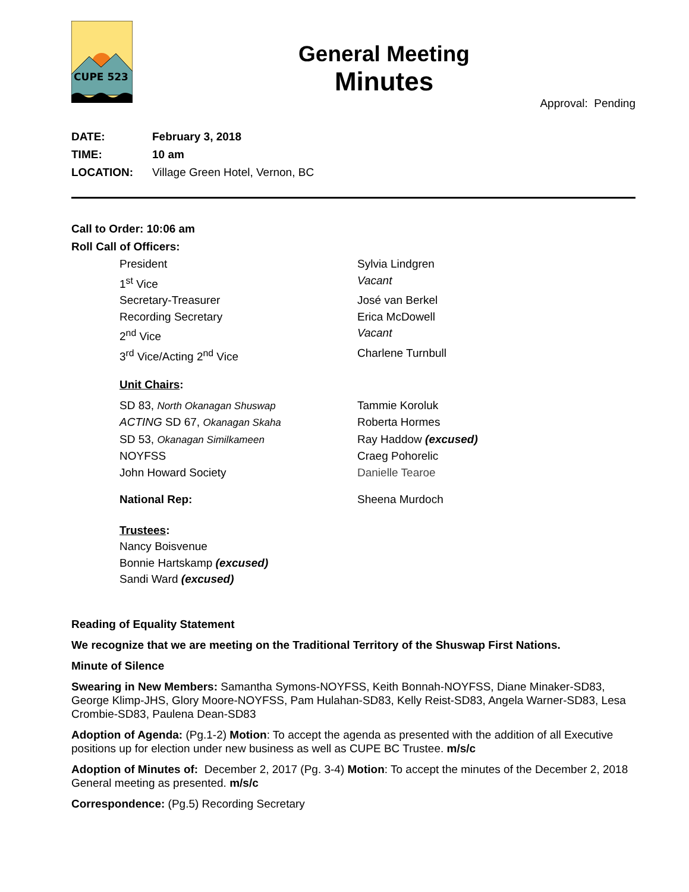CUPE 523
General Meeting
Minutes
Approval: Pending
DATE: February 3, 2018
TIME: 10 am
LOCATION: Village Green Hotel, Vernon, BC
Call to Order: 10:06 am
Roll Call of Officers:
President Sylvia Lindgren
1<sup>st</sup> Vice Vacant
Secretary-Treasurer José van Berkel
Recording Secretary Erica McDowell
2<sup>nd</sup> Vice Vacant
3<sup>rd</sup> Vice/Acting 2<sup>nd</sup> Vice Charlene Turnbull
Unit Chairs:
SD 83, North Okanagan Shuswap Tammie Koroluk
ACTING SD 67, Okanagan Skaha Roberta Hormes
SD 53, Okanagan Similkameen Ray Haddow (excused)
NOYFSS Craeg Pohorelic
John Howard Society Danielle Tearoe
National Rep: Sheena Murdoch
Trustees:
Nancy Boisvenue
Bonnie Hartskamp (excused)
Sandi Ward (excused)
Reading of Equality Statement
We recognize that we are meeting on the Traditional Territory of the Shuswap First Nations.
Minute of Silence
Swearing in New Members: Samantha Symons-NOYFSS, Keith Bonnah-NOYFSS, Diane Minaker-SD83, George Klimp-JHS, Glory Moore-NOYFSS, Pam Hulahan-SD83, Kelly Reist-SD83, Angela Warner-SD83, Lesa Crombie-SD83, Paulena Dean-SD83
Adoption of Agenda: (Pg.1-2) Motion: To accept the agenda as presented with the addition of all Executive positions up for election under new business as well as CUPE BC Trustee. m/s/c
Adoption of Minutes of: December 2, 2017 (Pg. 3-4) Motion: To accept the minutes of the December 2, 2018 General meeting as presented. m/s/c
Correspondence: (Pg.5) Recording Secretary